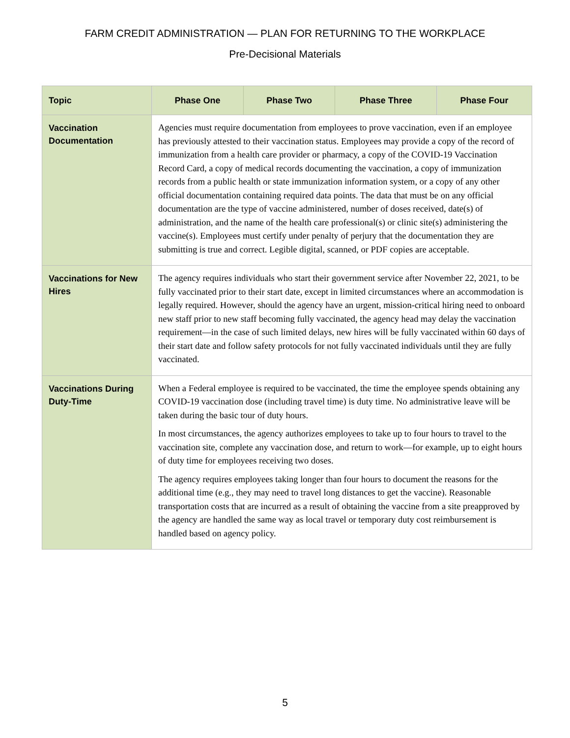FARM CREDIT ADMINISTRATION — PLAN FOR RETURNING TO THE WORKPLACE
Pre-Decisional Materials
| Topic | Phase One | Phase Two | Phase Three | Phase Four |
| --- | --- | --- | --- | --- |
| Vaccination Documentation | Agencies must require documentation from employees to prove vaccination, even if an employee has previously attested to their vaccination status. Employees may provide a copy of the record of immunization from a health care provider or pharmacy, a copy of the COVID-19 Vaccination Record Card, a copy of medical records documenting the vaccination, a copy of immunization records from a public health or state immunization information system, or a copy of any other official documentation containing required data points. The data that must be on any official documentation are the type of vaccine administered, number of doses received, date(s) of administration, and the name of the health care professional(s) or clinic site(s) administering the vaccine(s). Employees must certify under penalty of perjury that the documentation they are submitting is true and correct. Legible digital, scanned, or PDF copies are acceptable. | | | |
| Vaccinations for New Hires | The agency requires individuals who start their government service after November 22, 2021, to be fully vaccinated prior to their start date, except in limited circumstances where an accommodation is legally required. However, should the agency have an urgent, mission-critical hiring need to onboard new staff prior to new staff becoming fully vaccinated, the agency head may delay the vaccination requirement—in the case of such limited delays, new hires will be fully vaccinated within 60 days of their start date and follow safety protocols for not fully vaccinated individuals until they are fully vaccinated. | | | |
| Vaccinations During Duty-Time | When a Federal employee is required to be vaccinated, the time the employee spends obtaining any COVID-19 vaccination dose (including travel time) is duty time. No administrative leave will be taken during the basic tour of duty hours. In most circumstances, the agency authorizes employees to take up to four hours to travel to the vaccination site, complete any vaccination dose, and return to work—for example, up to eight hours of duty time for employees receiving two doses. The agency requires employees taking longer than four hours to document the reasons for the additional time (e.g., they may need to travel long distances to get the vaccine). Reasonable transportation costs that are incurred as a result of obtaining the vaccine from a site preapproved by the agency are handled the same way as local travel or temporary duty cost reimbursement is handled based on agency policy. | | | |
5